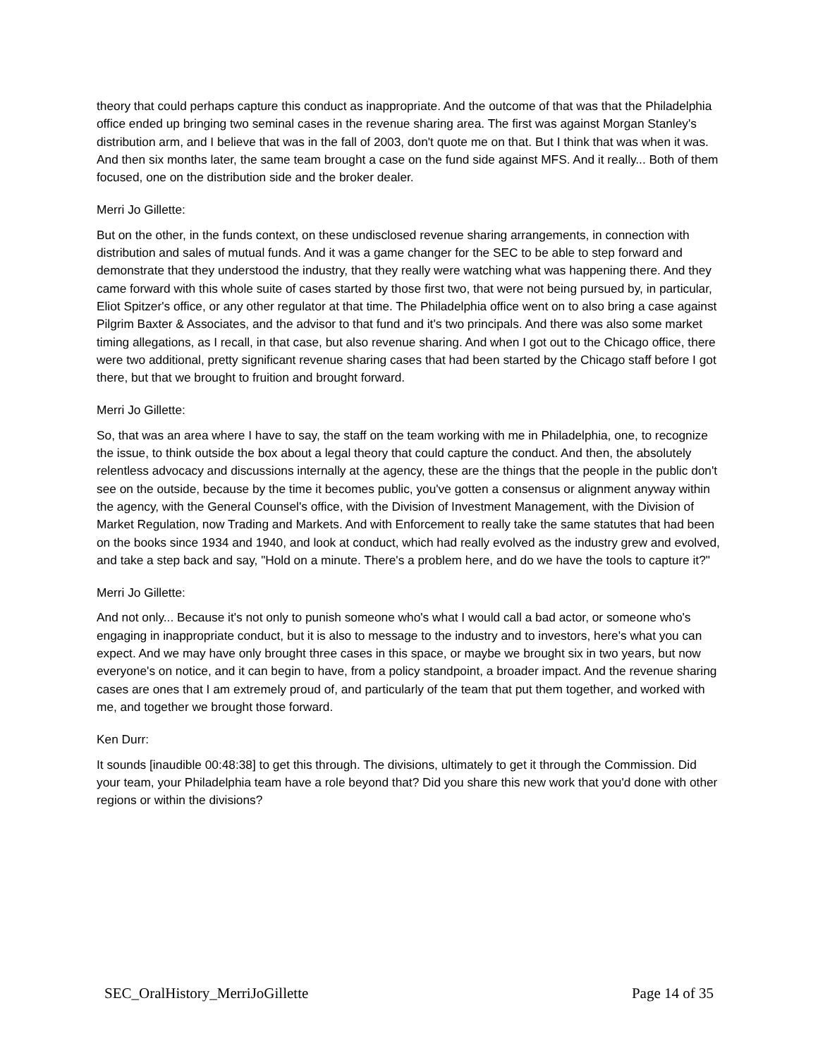theory that could perhaps capture this conduct as inappropriate. And the outcome of that was that the Philadelphia office ended up bringing two seminal cases in the revenue sharing area. The first was against Morgan Stanley's distribution arm, and I believe that was in the fall of 2003, don't quote me on that. But I think that was when it was. And then six months later, the same team brought a case on the fund side against MFS. And it really... Both of them focused, one on the distribution side and the broker dealer.
Merri Jo Gillette:
But on the other, in the funds context, on these undisclosed revenue sharing arrangements, in connection with distribution and sales of mutual funds. And it was a game changer for the SEC to be able to step forward and demonstrate that they understood the industry, that they really were watching what was happening there. And they came forward with this whole suite of cases started by those first two, that were not being pursued by, in particular, Eliot Spitzer's office, or any other regulator at that time. The Philadelphia office went on to also bring a case against Pilgrim Baxter & Associates, and the advisor to that fund and it's two principals. And there was also some market timing allegations, as I recall, in that case, but also revenue sharing. And when I got out to the Chicago office, there were two additional, pretty significant revenue sharing cases that had been started by the Chicago staff before I got there, but that we brought to fruition and brought forward.
Merri Jo Gillette:
So, that was an area where I have to say, the staff on the team working with me in Philadelphia, one, to recognize the issue, to think outside the box about a legal theory that could capture the conduct. And then, the absolutely relentless advocacy and discussions internally at the agency, these are the things that the people in the public don't see on the outside, because by the time it becomes public, you've gotten a consensus or alignment anyway within the agency, with the General Counsel's office, with the Division of Investment Management, with the Division of Market Regulation, now Trading and Markets. And with Enforcement to really take the same statutes that had been on the books since 1934 and 1940, and look at conduct, which had really evolved as the industry grew and evolved, and take a step back and say, "Hold on a minute. There's a problem here, and do we have the tools to capture it?"
Merri Jo Gillette:
And not only... Because it's not only to punish someone who's what I would call a bad actor, or someone who's engaging in inappropriate conduct, but it is also to message to the industry and to investors, here's what you can expect. And we may have only brought three cases in this space, or maybe we brought six in two years, but now everyone's on notice, and it can begin to have, from a policy standpoint, a broader impact. And the revenue sharing cases are ones that I am extremely proud of, and particularly of the team that put them together, and worked with me, and together we brought those forward.
Ken Durr:
It sounds [inaudible 00:48:38] to get this through. The divisions, ultimately to get it through the Commission. Did your team, your Philadelphia team have a role beyond that? Did you share this new work that you'd done with other regions or within the divisions?
SEC_OralHistory_MerriJoGillette Page 14 of 35